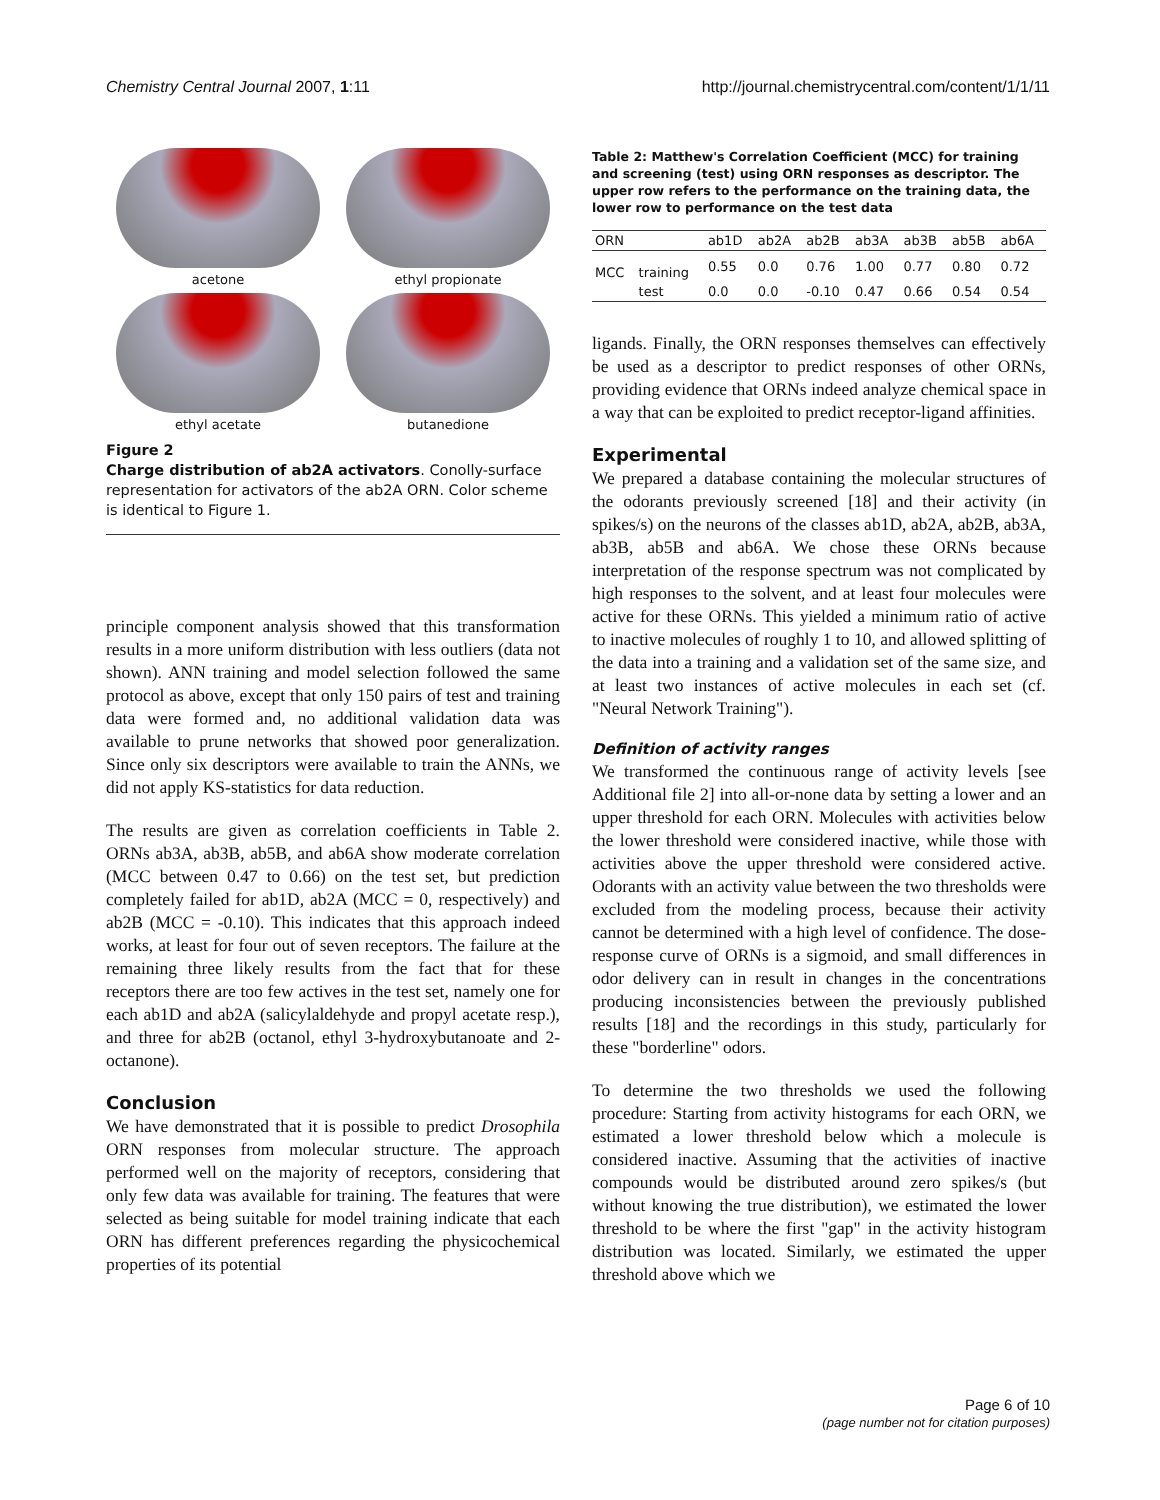Chemistry Central Journal 2007, 1:11 http://journal.chemistrycentral.com/content/1/1/11
acetone
ethyl propionate
ethyl acetate
butanedione
Figure 2
Charge distribution of ab2A activators. Conolly-surface representation for activators of the ab2A ORN. Color scheme is identical to Figure 1.
principle component analysis showed that this transformation results in a more uniform distribution with less outliers (data not shown). ANN training and model selection followed the same protocol as above, except that only 150 pairs of test and training data were formed and, no additional validation data was available to prune networks that showed poor generalization. Since only six descriptors were available to train the ANNs, we did not apply KS-statistics for data reduction.
The results are given as correlation coefficients in Table 2. ORNs ab3A, ab3B, ab5B, and ab6A show moderate correlation (MCC between 0.47 to 0.66) on the test set, but prediction completely failed for ab1D, ab2A (MCC = 0, respectively) and ab2B (MCC = -0.10). This indicates that this approach indeed works, at least for four out of seven receptors. The failure at the remaining three likely results from the fact that for these receptors there are too few actives in the test set, namely one for each ab1D and ab2A (salicylaldehyde and propyl acetate resp.), and three for ab2B (octanol, ethyl 3-hydroxybutanoate and 2-octanone).
Conclusion
We have demonstrated that it is possible to predict Drosophila ORN responses from molecular structure. The approach performed well on the majority of receptors, considering that only few data was available for training. The features that were selected as being suitable for model training indicate that each ORN has different preferences regarding the physicochemical properties of its potential
Table 2: Matthew's Correlation Coefficient (MCC) for training and screening (test) using ORN responses as descriptor. The upper row refers to the performance on the training data, the lower row to performance on the test data
| ORN | | ab1D | ab2A | ab2B | ab3A | ab3B | ab5B | ab6A |
| --- | --- | --- | --- | --- | --- | --- | --- | --- |
| MCC | training | 0.55 | 0.0 | 0.76 | 1.00 | 0.77 | 0.80 | 0.72 |
| | test | 0.0 | 0.0 | -0.10 | 0.47 | 0.66 | 0.54 | 0.54 |
ligands. Finally, the ORN responses themselves can effectively be used as a descriptor to predict responses of other ORNs, providing evidence that ORNs indeed analyze chemical space in a way that can be exploited to predict receptor-ligand affinities.
Experimental
We prepared a database containing the molecular structures of the odorants previously screened [18] and their activity (in spikes/s) on the neurons of the classes ab1D, ab2A, ab2B, ab3A, ab3B, ab5B and ab6A. We chose these ORNs because interpretation of the response spectrum was not complicated by high responses to the solvent, and at least four molecules were active for these ORNs. This yielded a minimum ratio of active to inactive molecules of roughly 1 to 10, and allowed splitting of the data into a training and a validation set of the same size, and at least two instances of active molecules in each set (cf. "Neural Network Training").
Definition of activity ranges
We transformed the continuous range of activity levels [see Additional file 2] into all-or-none data by setting a lower and an upper threshold for each ORN. Molecules with activities below the lower threshold were considered inactive, while those with activities above the upper threshold were considered active. Odorants with an activity value between the two thresholds were excluded from the modeling process, because their activity cannot be determined with a high level of confidence. The dose-response curve of ORNs is a sigmoid, and small differences in odor delivery can in result in changes in the concentrations producing inconsistencies between the previously published results [18] and the recordings in this study, particularly for these "borderline" odors.
To determine the two thresholds we used the following procedure: Starting from activity histograms for each ORN, we estimated a lower threshold below which a molecule is considered inactive. Assuming that the activities of inactive compounds would be distributed around zero spikes/s (but without knowing the true distribution), we estimated the lower threshold to be where the first "gap" in the activity histogram distribution was located. Similarly, we estimated the upper threshold above which we
Page 6 of 10
(page number not for citation purposes)